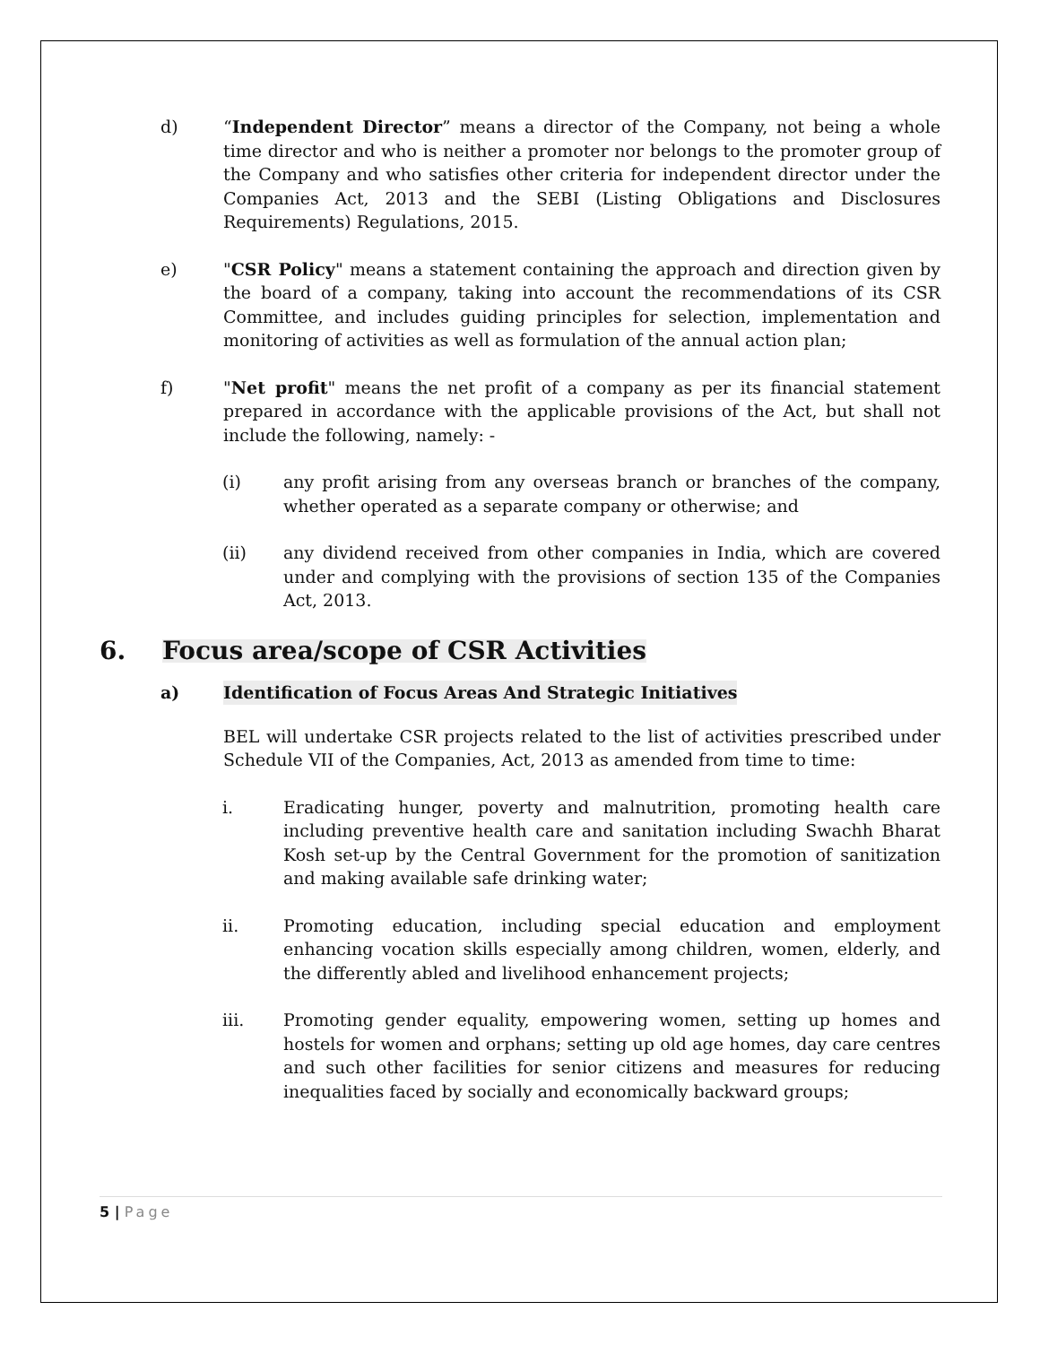d) “Independent Director” means a director of the Company, not being a whole time director and who is neither a promoter nor belongs to the promoter group of the Company and who satisfies other criteria for independent director under the Companies Act, 2013 and the SEBI (Listing Obligations and Disclosures Requirements) Regulations, 2015.
e) "CSR Policy" means a statement containing the approach and direction given by the board of a company, taking into account the recommendations of its CSR Committee, and includes guiding principles for selection, implementation and monitoring of activities as well as formulation of the annual action plan;
f) "Net profit" means the net profit of a company as per its financial statement prepared in accordance with the applicable provisions of the Act, but shall not include the following, namely: -
(i) any profit arising from any overseas branch or branches of the company, whether operated as a separate company or otherwise; and
(ii) any dividend received from other companies in India, which are covered under and complying with the provisions of section 135 of the Companies Act, 2013.
6. Focus area/scope of CSR Activities
a) Identification of Focus Areas And Strategic Initiatives
BEL will undertake CSR projects related to the list of activities prescribed under Schedule VII of the Companies, Act, 2013 as amended from time to time:
i. Eradicating hunger, poverty and malnutrition, promoting health care including preventive health care and sanitation including Swachh Bharat Kosh set-up by the Central Government for the promotion of sanitization and making available safe drinking water;
ii. Promoting education, including special education and employment enhancing vocation skills especially among children, women, elderly, and the differently abled and livelihood enhancement projects;
iii. Promoting gender equality, empowering women, setting up homes and hostels for women and orphans; setting up old age homes, day care centres and such other facilities for senior citizens and measures for reducing inequalities faced by socially and economically backward groups;
5 | Page